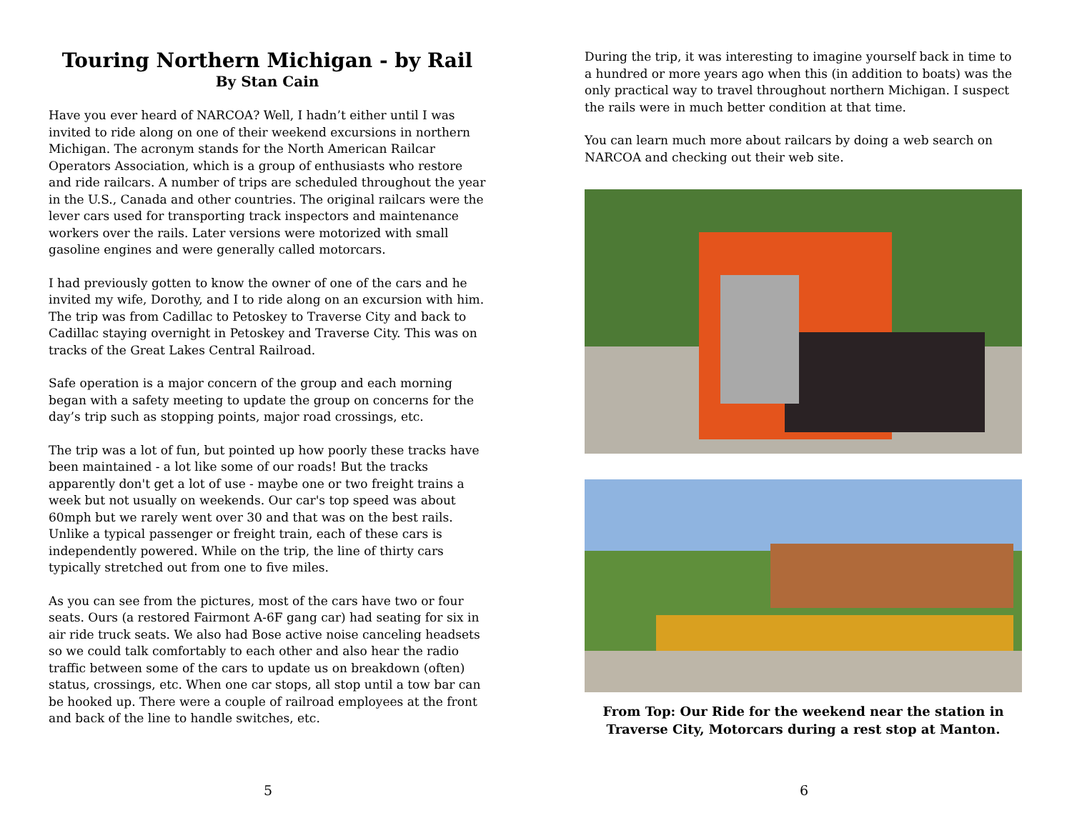Touring Northern Michigan - by Rail
By Stan Cain
Have you ever heard of NARCOA? Well, I hadn’t either until I was invited to ride along on one of their weekend excursions in northern Michigan. The acronym stands for the North American Railcar Operators Association, which is a group of enthusiasts who restore and ride railcars. A number of trips are scheduled throughout the year in the U.S., Canada and other countries. The original railcars were the lever cars used for transporting track inspectors and maintenance workers over the rails. Later versions were motorized with small gasoline engines and were generally called motorcars.
I had previously gotten to know the owner of one of the cars and he invited my wife, Dorothy, and I to ride along on an excursion with him. The trip was from Cadillac to Petoskey to Traverse City and back to Cadillac staying overnight in Petoskey and Traverse City. This was on tracks of the Great Lakes Central Railroad.
Safe operation is a major concern of the group and each morning began with a safety meeting to update the group on concerns for the day’s trip such as stopping points, major road crossings, etc.
The trip was a lot of fun, but pointed up how poorly these tracks have been maintained - a lot like some of our roads! But the tracks apparently don't get a lot of use - maybe one or two freight trains a week but not usually on weekends. Our car's top speed was about 60mph but we rarely went over 30 and that was on the best rails. Unlike a typical passenger or freight train, each of these cars is independently powered. While on the trip, the line of thirty cars typically stretched out from one to five miles.
As you can see from the pictures, most of the cars have two or four seats. Ours (a restored Fairmont A-6F gang car) had seating for six in air ride truck seats. We also had Bose active noise canceling headsets so we could talk comfortably to each other and also hear the radio traffic between some of the cars to update us on breakdown (often) status, crossings, etc. When one car stops, all stop until a tow bar can be hooked up. There were a couple of railroad employees at the front and back of the line to handle switches, etc.
5
During the trip, it was interesting to imagine yourself back in time to a hundred or more years ago when this (in addition to boats) was the only practical way to travel throughout northern Michigan. I suspect the rails were in much better condition at that time.
You can learn much more about railcars by doing a web search on NARCOA and checking out their web site.
From Top: Our Ride for the weekend near the station in Traverse City, Motorcars during a rest stop at Manton.
6